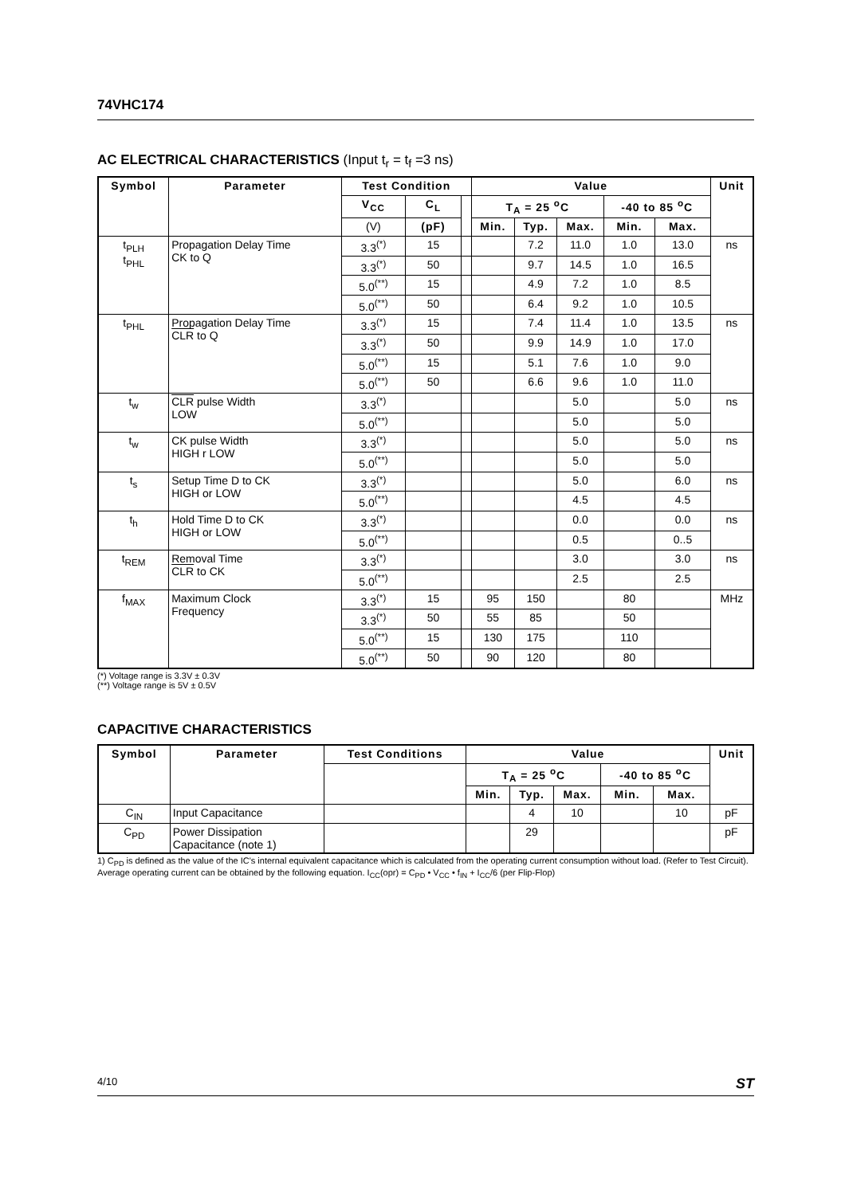74VHC174
AC ELECTRICAL CHARACTERISTICS (Input t<sub>r</sub> = t<sub>f</sub> =3 ns)
| Symbol | Parameter | Test Condition | | | Value | | | | | Unit |
| --- | --- | --- | --- | --- | --- | --- | --- | --- | --- | --- |
| | | V<sub>CC</sub> | C<sub>L</sub> | | T<sub>A</sub> = 25 <sup>o</sup>C | | | -40 to 85 <sup>o</sup>C | | |
| | | (V) | (pF) | | Min. | Typ. | Max. | Min. | Max. | |
| t<sub>PLH</sub> t<sub>PHL</sub> | Propagation Delay Time CK to Q | 3.3<sup>(*)</sup> | 15 | | | 7.2 | 11.0 | 1.0 | 13.0 | ns |
| | | 3.3<sup>(*)</sup> | 50 | | | 9.7 | 14.5 | 1.0 | 16.5 | |
| | | 5.0<sup>(**)</sup> | 15 | | | 4.9 | 7.2 | 1.0 | 8.5 | |
| | | 5.0<sup>(**)</sup> | 50 | | | 6.4 | 9.2 | 1.0 | 10.5 | |
| t<sub>PHL</sub> | Propagation Delay Time CLR to Q | 3.3<sup>(*)</sup> | 15 | | | 7.4 | 11.4 | 1.0 | 13.5 | ns |
| | | 3.3<sup>(*)</sup> | 50 | | | 9.9 | 14.9 | 1.0 | 17.0 | |
| | | 5.0<sup>(**)</sup> | 15 | | | 5.1 | 7.6 | 1.0 | 9.0 | |
| | | 5.0<sup>(**)</sup> | 50 | | | 6.6 | 9.6 | 1.0 | 11.0 | |
| t<sub>w</sub> | CLR pulse Width LOW | 3.3<sup>(*)</sup> | | | | | 5.0 | | 5.0 | ns |
| | | 5.0<sup>(**)</sup> | | | | | 5.0 | | 5.0 | |
| t<sub>w</sub> | CK pulse Width HIGH r LOW | 3.3<sup>(*)</sup> | | | | | 5.0 | | 5.0 | ns |
| | | 5.0<sup>(**)</sup> | | | | | 5.0 | | 5.0 | |
| t<sub>s</sub> | Setup Time D to CK HIGH or LOW | 3.3<sup>(*)</sup> | | | | | 5.0 | | 6.0 | ns |
| | | 5.0<sup>(**)</sup> | | | | | 4.5 | | 4.5 | |
| t<sub>h</sub> | Hold Time D to CK HIGH or LOW | 3.3<sup>(*)</sup> | | | | | 0.0 | | 0.0 | ns |
| | | 5.0<sup>(**)</sup> | | | | | 0.5 | | 0..5 | |
| t<sub>REM</sub> | Removal Time CLR to CK | 3.3<sup>(*)</sup> | | | | | 3.0 | | 3.0 | ns |
| | | 5.0<sup>(**)</sup> | | | | | 2.5 | | 2.5 | |
| f<sub>MAX</sub> | Maximum Clock Frequency | 3.3<sup>(*)</sup> | 15 | | 95 | 150 | | 80 | | MHz |
| | | 3.3<sup>(*)</sup> | 50 | | 55 | 85 | | 50 | | |
| | | 5.0<sup>(**)</sup> | 15 | | 130 | 175 | | 110 | | |
| | | 5.0<sup>(**)</sup> | 50 | | 90 | 120 | | 80 | | |
(*) Voltage range is 3.3V ± 0.3V
(**) Voltage range is 5V ± 0.5V
CAPACITIVE CHARACTERISTICS
| Symbol | Parameter | Test Conditions | Value | | | | | Unit |
| --- | --- | --- | --- | --- | --- | --- | --- | --- |
| | | | T<sub>A</sub> = 25 <sup>o</sup>C | | | -40 to 85 <sup>o</sup>C | | |
| | | | Min. | Typ. | Max. | Min. | Max. | |
| C<sub>IN</sub> | Input Capacitance | | | 4 | 10 | | 10 | pF |
| C<sub>PD</sub> | Power Dissipation Capacitance (note 1) | | | 29 | | | | pF |
1) C<sub>PD</sub> is defined as the value of the IC's internal equivalent capacitance which is calculated from the operating current consumption without load. (Refer to Test Circuit). Average operating current can be obtained by the following equation. I<sub>CC</sub>(opr) = C<sub>PD</sub> • V<sub>CC</sub> • f<sub>IN</sub> + I<sub>CC</sub>/6 (per Flip-Flop)
4/10 ST